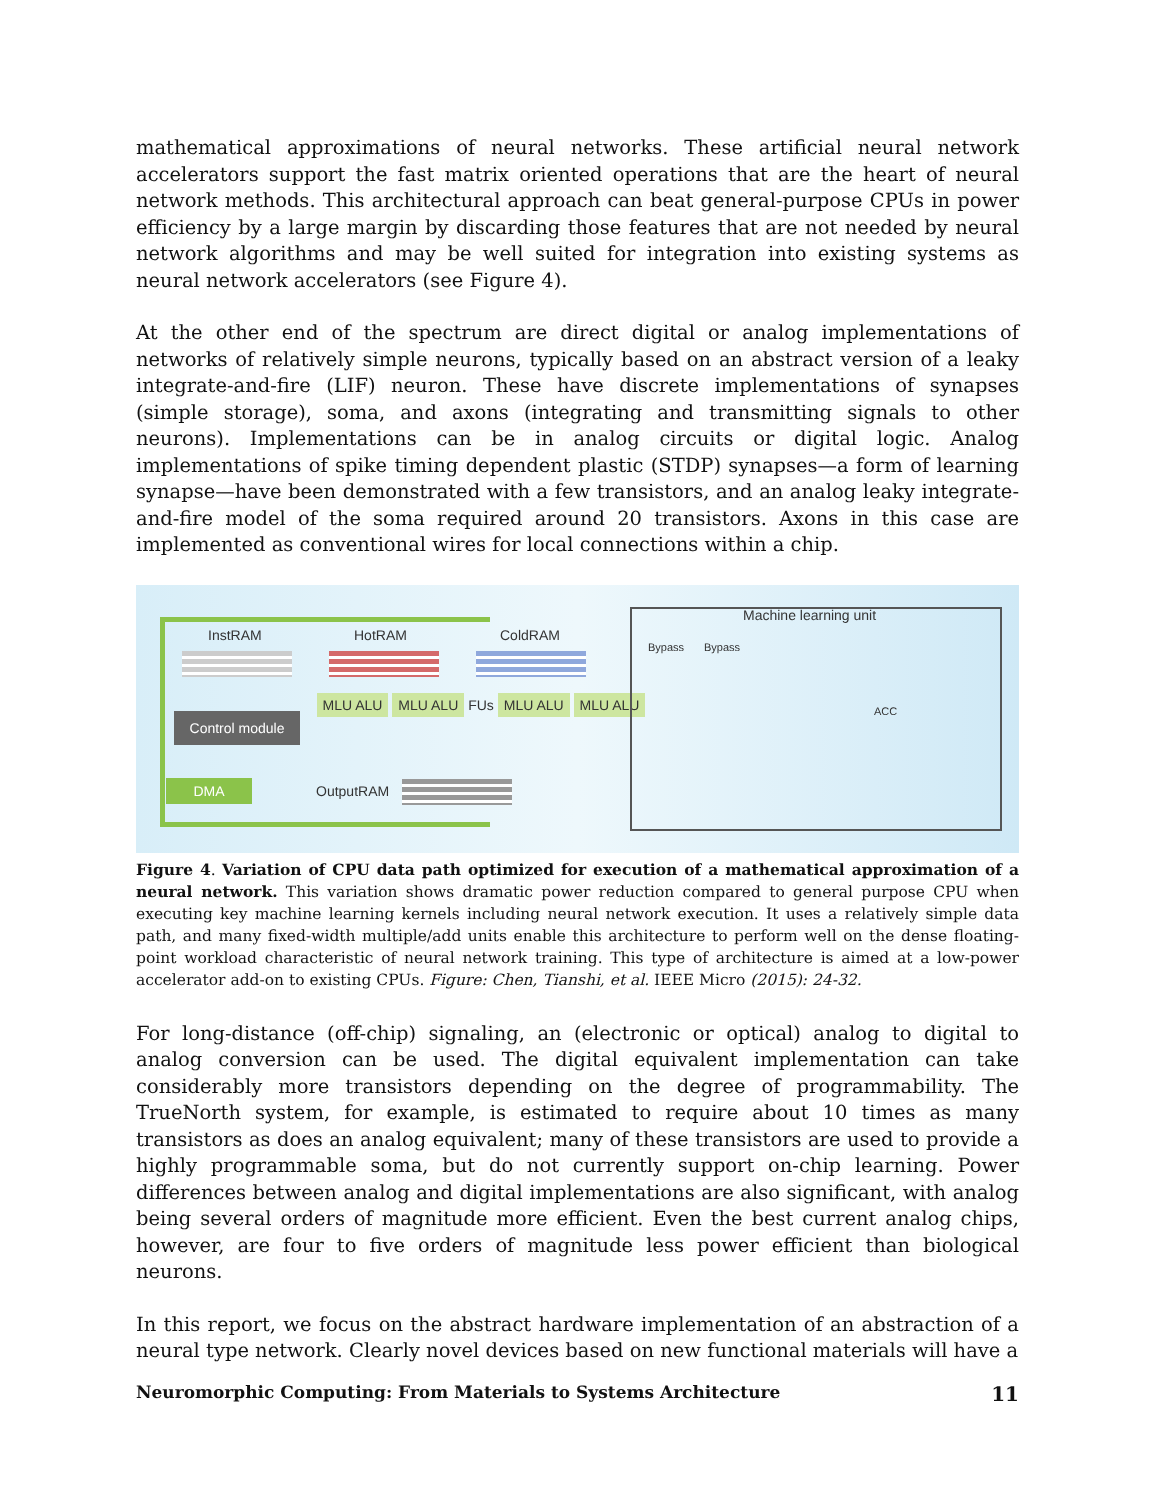mathematical approximations of neural networks. These artificial neural network accelerators support the fast matrix oriented operations that are the heart of neural network methods. This architectural approach can beat general-purpose CPUs in power efficiency by a large margin by discarding those features that are not needed by neural network algorithms and may be well suited for integration into existing systems as neural network accelerators (see Figure 4).
At the other end of the spectrum are direct digital or analog implementations of networks of relatively simple neurons, typically based on an abstract version of a leaky integrate-and-fire (LIF) neuron. These have discrete implementations of synapses (simple storage), soma, and axons (integrating and transmitting signals to other neurons). Implementations can be in analog circuits or digital logic. Analog implementations of spike timing dependent plastic (STDP) synapses—a form of learning synapse—have been demonstrated with a few transistors, and an analog leaky integrate-and-fire model of the soma required around 20 transistors. Axons in this case are implemented as conventional wires for local connections within a chip.
InstRAM HotRAM ColdRAM
Control module
MLU ALU MLU ALU FUs MLU ALU MLU ALU
DMA OutputRAM
Machine learning unit
Bypass Bypass
ACC
Figure 4. Variation of CPU data path optimized for execution of a mathematical approximation of a neural network. This variation shows dramatic power reduction compared to general purpose CPU when executing key machine learning kernels including neural network execution. It uses a relatively simple data path, and many fixed-width multiple/add units enable this architecture to perform well on the dense floating-point workload characteristic of neural network training. This type of architecture is aimed at a low-power accelerator add-on to existing CPUs. Figure: Chen, Tianshi, et al. IEEE Micro (2015): 24-32.
For long-distance (off-chip) signaling, an (electronic or optical) analog to digital to analog conversion can be used. The digital equivalent implementation can take considerably more transistors depending on the degree of programmability. The TrueNorth system, for example, is estimated to require about 10 times as many transistors as does an analog equivalent; many of these transistors are used to provide a highly programmable soma, but do not currently support on-chip learning. Power differences between analog and digital implementations are also significant, with analog being several orders of magnitude more efficient. Even the best current analog chips, however, are four to five orders of magnitude less power efficient than biological neurons.
In this report, we focus on the abstract hardware implementation of an abstraction of a neural type network. Clearly novel devices based on new functional materials will have a
Neuromorphic Computing: From Materials to Systems Architecture 11